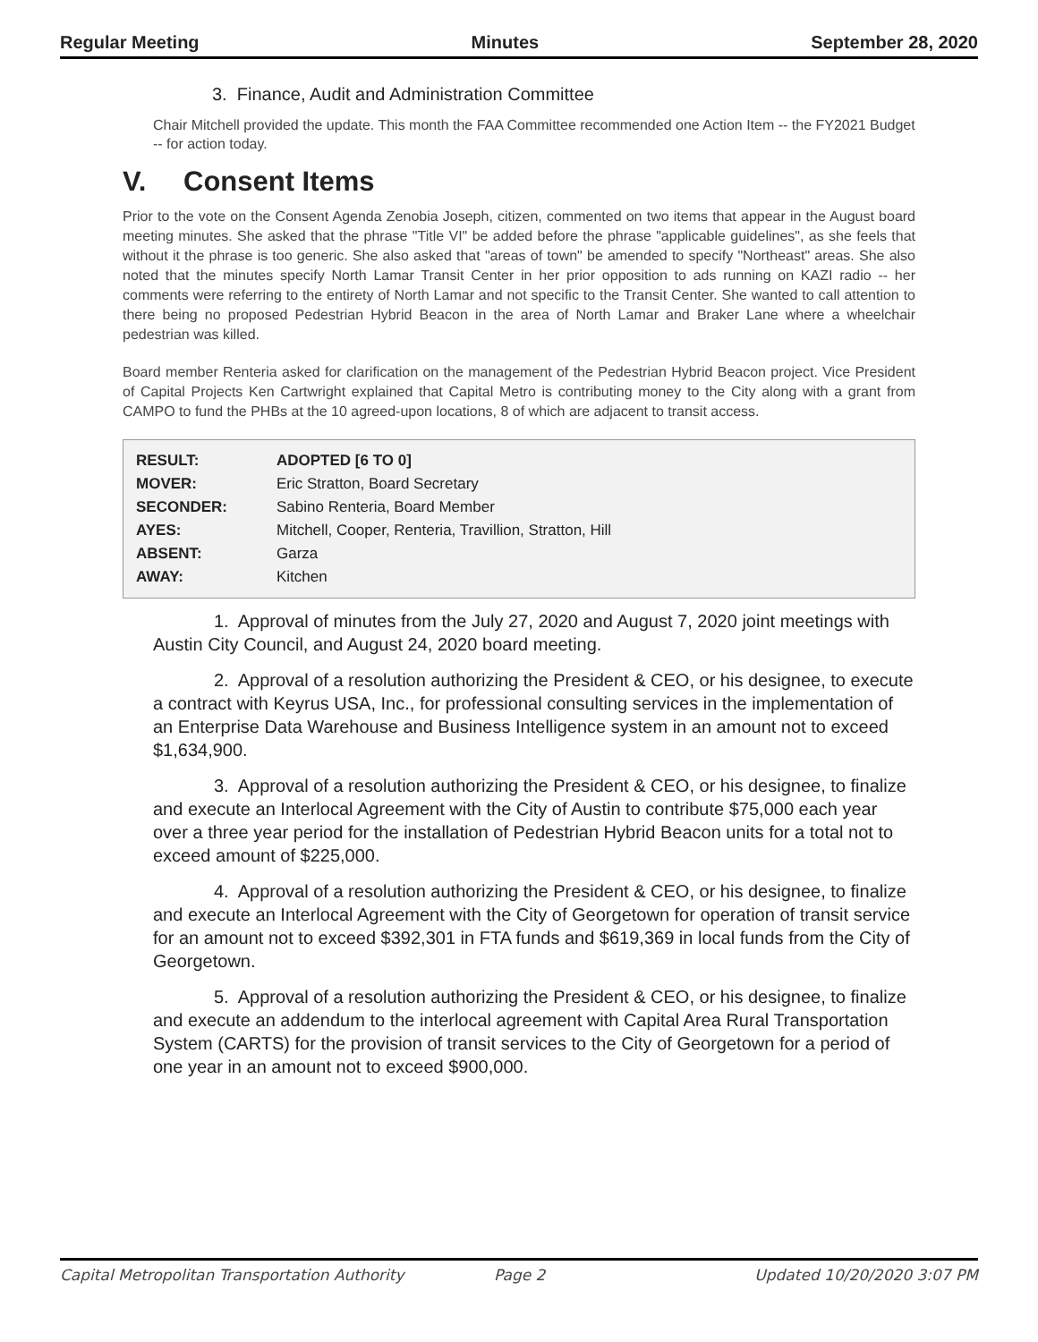Regular Meeting Minutes September 28, 2020
3. Finance, Audit and Administration Committee
Chair Mitchell provided the update. This month the FAA Committee recommended one Action Item -- the FY2021 Budget -- for action today.
V. Consent Items
Prior to the vote on the Consent Agenda Zenobia Joseph, citizen, commented on two items that appear in the August board meeting minutes. She asked that the phrase "Title VI" be added before the phrase "applicable guidelines", as she feels that without it the phrase is too generic. She also asked that "areas of town" be amended to specify "Northeast" areas. She also noted that the minutes specify North Lamar Transit Center in her prior opposition to ads running on KAZI radio -- her comments were referring to the entirety of North Lamar and not specific to the Transit Center. She wanted to call attention to there being no proposed Pedestrian Hybrid Beacon in the area of North Lamar and Braker Lane where a wheelchair pedestrian was killed.
Board member Renteria asked for clarification on the management of the Pedestrian Hybrid Beacon project. Vice President of Capital Projects Ken Cartwright explained that Capital Metro is contributing money to the City along with a grant from CAMPO to fund the PHBs at the 10 agreed-upon locations, 8 of which are adjacent to transit access.
| RESULT: | ADOPTED [6 TO 0] |
| MOVER: | Eric Stratton, Board Secretary |
| SECONDER: | Sabino Renteria, Board Member |
| AYES: | Mitchell, Cooper, Renteria, Travillion, Stratton, Hill |
| ABSENT: | Garza |
| AWAY: | Kitchen |
1. Approval of minutes from the July 27, 2020 and August 7, 2020 joint meetings with Austin City Council, and August 24, 2020 board meeting.
2. Approval of a resolution authorizing the President & CEO, or his designee, to execute a contract with Keyrus USA, Inc., for professional consulting services in the implementation of an Enterprise Data Warehouse and Business Intelligence system in an amount not to exceed $1,634,900.
3. Approval of a resolution authorizing the President & CEO, or his designee, to finalize and execute an Interlocal Agreement with the City of Austin to contribute $75,000 each year over a three year period for the installation of Pedestrian Hybrid Beacon units for a total not to exceed amount of $225,000.
4. Approval of a resolution authorizing the President & CEO, or his designee, to finalize and execute an Interlocal Agreement with the City of Georgetown for operation of transit service for an amount not to exceed $392,301 in FTA funds and $619,369 in local funds from the City of Georgetown.
5. Approval of a resolution authorizing the President & CEO, or his designee, to finalize and execute an addendum to the interlocal agreement with Capital Area Rural Transportation System (CARTS) for the provision of transit services to the City of Georgetown for a period of one year in an amount not to exceed $900,000.
Capital Metropolitan Transportation Authority Page 2 Updated 10/20/2020 3:07 PM